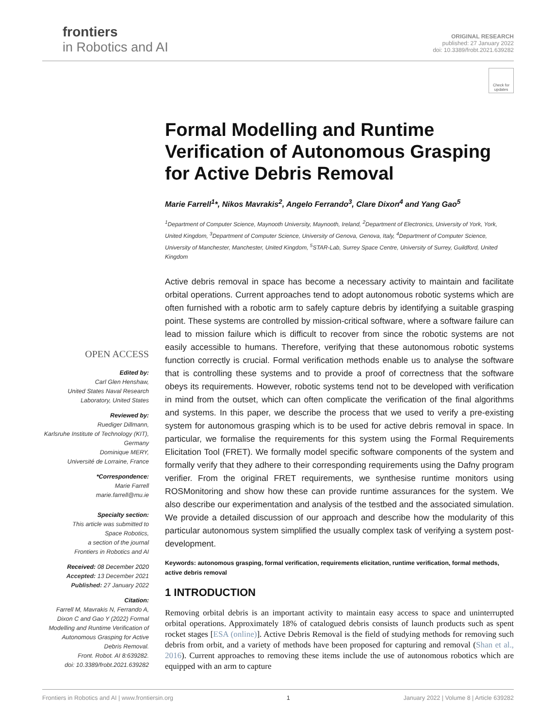frontiers
in Robotics and AI
ORIGINAL RESEARCH
published: 27 January 2022
doi: 10.3389/frobt.2021.639282
Check for updates
OPEN ACCESS
Edited by:
Carl Glen Henshaw,
United States Naval Research
Laboratory, United States
Reviewed by:
Ruediger Dillmann,
Karlsruhe Institute of Technology (KIT),
Germany
Dominique MERY,
Université de Lorraine, France
*Correspondence:
Marie Farrell
marie.farrell@mu.ie
Specialty section:
This article was submitted to
Space Robotics,
a section of the journal
Frontiers in Robotics and AI
Received: 08 December 2020
Accepted: 13 December 2021
Published: 27 January 2022
Citation:
Farrell M, Mavrakis N, Ferrando A,
Dixon C and Gao Y (2022) Formal
Modelling and Runtime Verification of
Autonomous Grasping for Active
Debris Removal.
Front. Robot. AI 8:639282.
doi: 10.3389/frobt.2021.639282
Formal Modelling and Runtime Verification of Autonomous Grasping for Active Debris Removal
Marie Farrell<sup>1</sup>*, Nikos Mavrakis<sup>2</sup>, Angelo Ferrando<sup>3</sup>, Clare Dixon<sup>4</sup> and Yang Gao<sup>5</sup>
<sup>1</sup> Department of Computer Science, Maynooth University, Maynooth, Ireland, <sup>2</sup>Department of Electronics, University of York, York, United Kingdom, <sup>3</sup>Department of Computer Science, University of Genova, Genova, Italy, <sup>4</sup>Department of Computer Science, University of Manchester, Manchester, United Kingdom, <sup>5</sup>STAR-Lab, Surrey Space Centre, University of Surrey, Guildford, United Kingdom
Active debris removal in space has become a necessary activity to maintain and facilitate orbital operations. Current approaches tend to adopt autonomous robotic systems which are often furnished with a robotic arm to safely capture debris by identifying a suitable grasping point. These systems are controlled by mission-critical software, where a software failure can lead to mission failure which is difficult to recover from since the robotic systems are not easily accessible to humans. Therefore, verifying that these autonomous robotic systems function correctly is crucial. Formal verification methods enable us to analyse the software that is controlling these systems and to provide a proof of correctness that the software obeys its requirements. However, robotic systems tend not to be developed with verification in mind from the outset, which can often complicate the verification of the final algorithms and systems. In this paper, we describe the process that we used to verify a pre-existing system for autonomous grasping which is to be used for active debris removal in space. In particular, we formalise the requirements for this system using the Formal Requirements Elicitation Tool (FRET). We formally model specific software components of the system and formally verify that they adhere to their corresponding requirements using the Dafny program verifier. From the original FRET requirements, we synthesise runtime monitors using ROSMonitoring and show how these can provide runtime assurances for the system. We also describe our experimentation and analysis of the testbed and the associated simulation. We provide a detailed discussion of our approach and describe how the modularity of this particular autonomous system simplified the usually complex task of verifying a system post-development.
Keywords: autonomous grasping, formal verification, requirements elicitation, runtime verification, formal methods, active debris removal
1 INTRODUCTION
Removing orbital debris is an important activity to maintain easy access to space and uninterrupted orbital operations. Approximately 18% of catalogued debris consists of launch products such as spent rocket stages [ESA (online)]. Active Debris Removal is the field of studying methods for removing such debris from orbit, and a variety of methods have been proposed for capturing and removal (Shan et al., 2016). Current approaches to removing these items include the use of autonomous robotics which are equipped with an arm to capture
Frontiers in Robotics and AI | www.frontiersin.org 1 January 2022 | Volume 8 | Article 639282